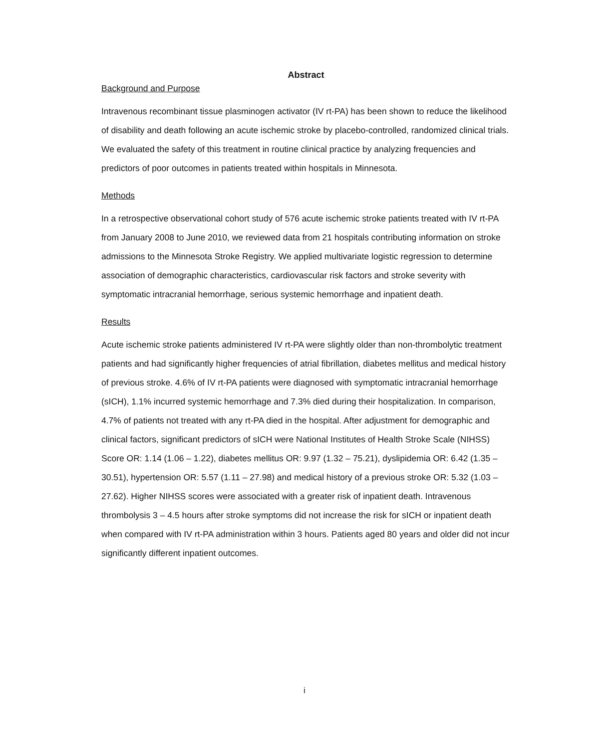Abstract
Background and Purpose
Intravenous recombinant tissue plasminogen activator (IV rt-PA) has been shown to reduce the likelihood of disability and death following an acute ischemic stroke by placebo-controlled, randomized clinical trials. We evaluated the safety of this treatment in routine clinical practice by analyzing frequencies and predictors of poor outcomes in patients treated within hospitals in Minnesota.
Methods
In a retrospective observational cohort study of 576 acute ischemic stroke patients treated with IV rt-PA from January 2008 to June 2010, we reviewed data from 21 hospitals contributing information on stroke admissions to the Minnesota Stroke Registry. We applied multivariate logistic regression to determine association of demographic characteristics, cardiovascular risk factors and stroke severity with symptomatic intracranial hemorrhage, serious systemic hemorrhage and inpatient death.
Results
Acute ischemic stroke patients administered IV rt-PA were slightly older than non-thrombolytic treatment patients and had significantly higher frequencies of atrial fibrillation, diabetes mellitus and medical history of previous stroke. 4.6% of IV rt-PA patients were diagnosed with symptomatic intracranial hemorrhage (sICH), 1.1% incurred systemic hemorrhage and 7.3% died during their hospitalization. In comparison, 4.7% of patients not treated with any rt-PA died in the hospital. After adjustment for demographic and clinical factors, significant predictors of sICH were National Institutes of Health Stroke Scale (NIHSS) Score OR: 1.14 (1.06 – 1.22), diabetes mellitus OR: 9.97 (1.32 – 75.21), dyslipidemia OR: 6.42 (1.35 – 30.51), hypertension OR: 5.57 (1.11 – 27.98) and medical history of a previous stroke OR: 5.32 (1.03 – 27.62). Higher NIHSS scores were associated with a greater risk of inpatient death. Intravenous thrombolysis 3 – 4.5 hours after stroke symptoms did not increase the risk for sICH or inpatient death when compared with IV rt-PA administration within 3 hours. Patients aged 80 years and older did not incur significantly different inpatient outcomes.
i